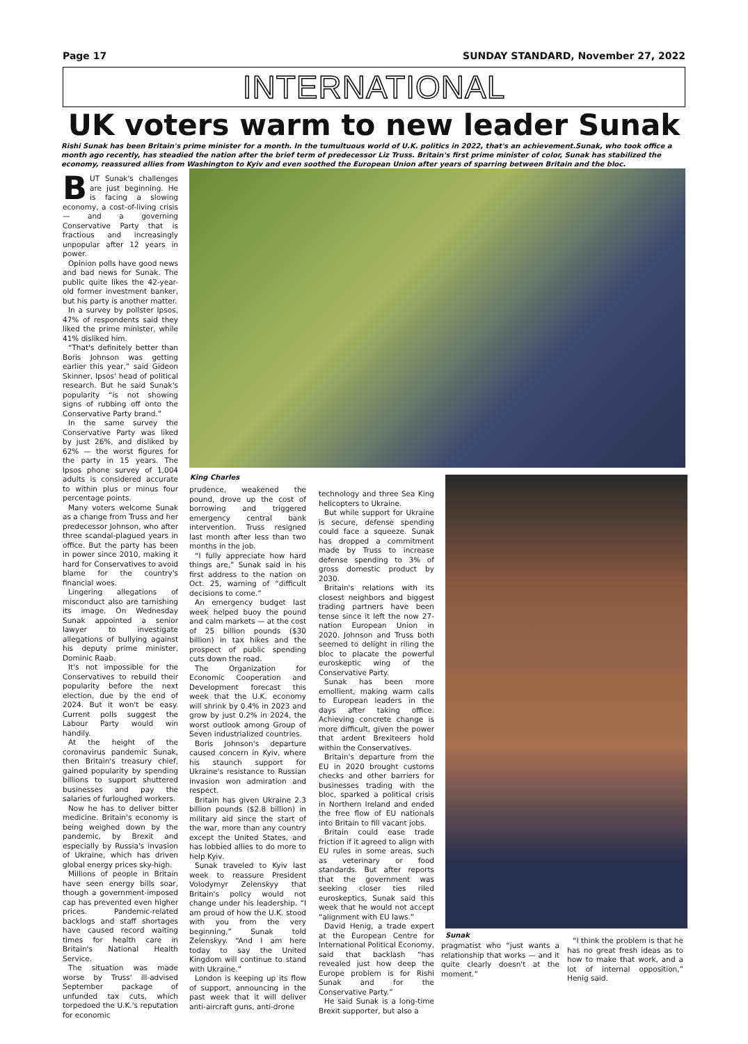Page 17 SUNDAY STANDARD, November 27, 2022
INTERNATIONAL
UK voters warm to new leader Sunak
Rishi Sunak has been Britain's prime minister for a month. In the tumultuous world of U.K. politics in 2022, that's an achievement.Sunak, who took office a month ago recently, has steadied the nation after the brief term of predecessor Liz Truss. Britain's first prime minister of color, Sunak has stabilized the economy, reassured allies from Washington to Kyiv and even soothed the European Union after years of sparring between Britain and the bloc.
BUT Sunak's challenges are just beginning. He is facing a slowing economy, a cost-of-living crisis — and a governing Conservative Party that is fractious and increasingly unpopular after 12 years in power.
Opinion polls have good news and bad news for Sunak. The public quite likes the 42-year-old former investment banker, but his party is another matter.
In a survey by pollster Ipsos, 47% of respondents said they liked the prime minister, while 41% disliked him.
“That's definitely better than Boris Johnson was getting earlier this year,” said Gideon Skinner, Ipsos' head of political research. But he said Sunak's popularity “is not showing signs of rubbing off onto the Conservative Party brand.”
In the same survey the Conservative Party was liked by just 26%, and disliked by 62% — the worst figures for the party in 15 years. The Ipsos phone survey of 1,004 adults is considered accurate to within plus or minus four percentage points.
Many voters welcome Sunak as a change from Truss and her predecessor Johnson, who after three scandal-plagued years in office. But the party has been in power since 2010, making it hard for Conservatives to avoid blame for the country's financial woes.
Lingering allegations of misconduct also are tarnishing its image. On Wednesday Sunak appointed a senior lawyer to investigate allegations of bullying against his deputy prime minister, Dominic Raab.
It's not impossible for the Conservatives to rebuild their popularity before the next election, due by the end of 2024. But it won't be easy. Current polls suggest the Labour Party would win handily.
At the height of the coronavirus pandemic Sunak, then Britain's treasury chief, gained popularity by spending billions to support shuttered businesses and pay the salaries of furloughed workers.
Now he has to deliver bitter medicine. Britain's economy is being weighed down by the pandemic, by Brexit and especially by Russia's invasion of Ukraine, which has driven global energy prices sky-high.
Millions of people in Britain have seen energy bills soar, though a government-imposed cap has prevented even higher prices. Pandemic-related backlogs and staff shortages have caused record waiting times for health care in Britain's National Health Service.
The situation was made worse by Truss' ill-advised September package of unfunded tax cuts, which torpedoed the U.K.'s reputation for economic
King Charles
prudence, weakened the pound, drove up the cost of borrowing and triggered emergency central bank intervention. Truss resigned last month after less than two months in the job.
“I fully appreciate how hard things are,” Sunak said in his first address to the nation on Oct. 25, warning of “difficult decisions to come.”
An emergency budget last week helped buoy the pound and calm markets — at the cost of 25 billion pounds ($30 billion) in tax hikes and the prospect of public spending cuts down the road.
The Organization for Economic Cooperation and Development forecast this week that the U.K. economy will shrink by 0.4% in 2023 and grow by just 0.2% in 2024, the worst outlook among Group of Seven industrialized countries.
Boris Johnson's departure caused concern in Kyiv, where his staunch support for Ukraine's resistance to Russian invasion won admiration and respect.
Britain has given Ukraine 2.3 billion pounds ($2.8 billion) in military aid since the start of the war, more than any country except the United States, and has lobbied allies to do more to help Kyiv.
Sunak traveled to Kyiv last week to reassure President Volodymyr Zelenskyy that Britain's policy would not change under his leadership. “I am proud of how the U.K. stood with you from the very beginning,” Sunak told Zelenskyy. “And I am here today to say the United Kingdom will continue to stand with Ukraine.”
London is keeping up its flow of support, announcing in the past week that it will deliver anti-aircraft guns, anti-drone
technology and three Sea King helicopters to Ukraine.
But while support for Ukraine is secure, defense spending could face a squeeze. Sunak has dropped a commitment made by Truss to increase defense spending to 3% of gross domestic product by 2030.
Britain's relations with its closest neighbors and biggest trading partners have been tense since it left the now 27-nation European Union in 2020. Johnson and Truss both seemed to delight in riling the bloc to placate the powerful euroskeptic wing of the Conservative Party.
Sunak has been more emollient, making warm calls to European leaders in the days after taking office. Achieving concrete change is more difficult, given the power that ardent Brexiteers hold within the Conservatives.
Britain's departure from the EU in 2020 brought customs checks and other barriers for businesses trading with the bloc, sparked a political crisis in Northern Ireland and ended the free flow of EU nationals into Britain to fill vacant jobs.
Britain could ease trade friction if it agreed to align with EU rules in some areas, such as veterinary or food standards. But after reports that the government was seeking closer ties riled euroskeptics, Sunak said this week that he would not accept “alignment with EU laws.”
David Henig, a trade expert at the European Centre for International Political Economy, said that backlash “has revealed just how deep the Europe problem is for Rishi Sunak and for the Conservative Party.”
He said Sunak is a long-time Brexit supporter, but also a
Sunak
pragmatist who “just wants a relationship that works — and it quite clearly doesn't at the moment.”
“I think the problem is that he has no great fresh ideas as to how to make that work, and a lot of internal opposition,” Henig said.